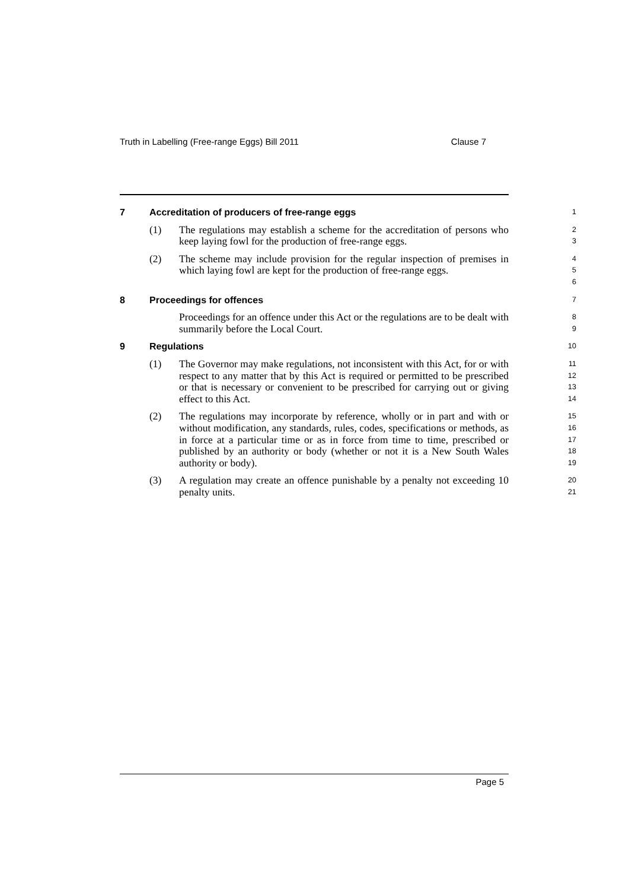Truth in Labelling (Free-range Eggs) Bill 2011 Clause 7
7 Accreditation of producers of free-range eggs
1
(1) The regulations may establish a scheme for the accreditation of persons who keep laying fowl for the production of free-range eggs.
2
3
(2) The scheme may include provision for the regular inspection of premises in which laying fowl are kept for the production of free-range eggs.
4
5
6
8 Proceedings for offences
7
Proceedings for an offence under this Act or the regulations are to be dealt with summarily before the Local Court.
8
9
9 Regulations
10
(1) The Governor may make regulations, not inconsistent with this Act, for or with respect to any matter that by this Act is required or permitted to be prescribed or that is necessary or convenient to be prescribed for carrying out or giving effect to this Act.
11
12
13
14
(2) The regulations may incorporate by reference, wholly or in part and with or without modification, any standards, rules, codes, specifications or methods, as in force at a particular time or as in force from time to time, prescribed or published by an authority or body (whether or not it is a New South Wales authority or body).
15
16
17
18
19
(3) A regulation may create an offence punishable by a penalty not exceeding 10 penalty units.
20
21
Page 5